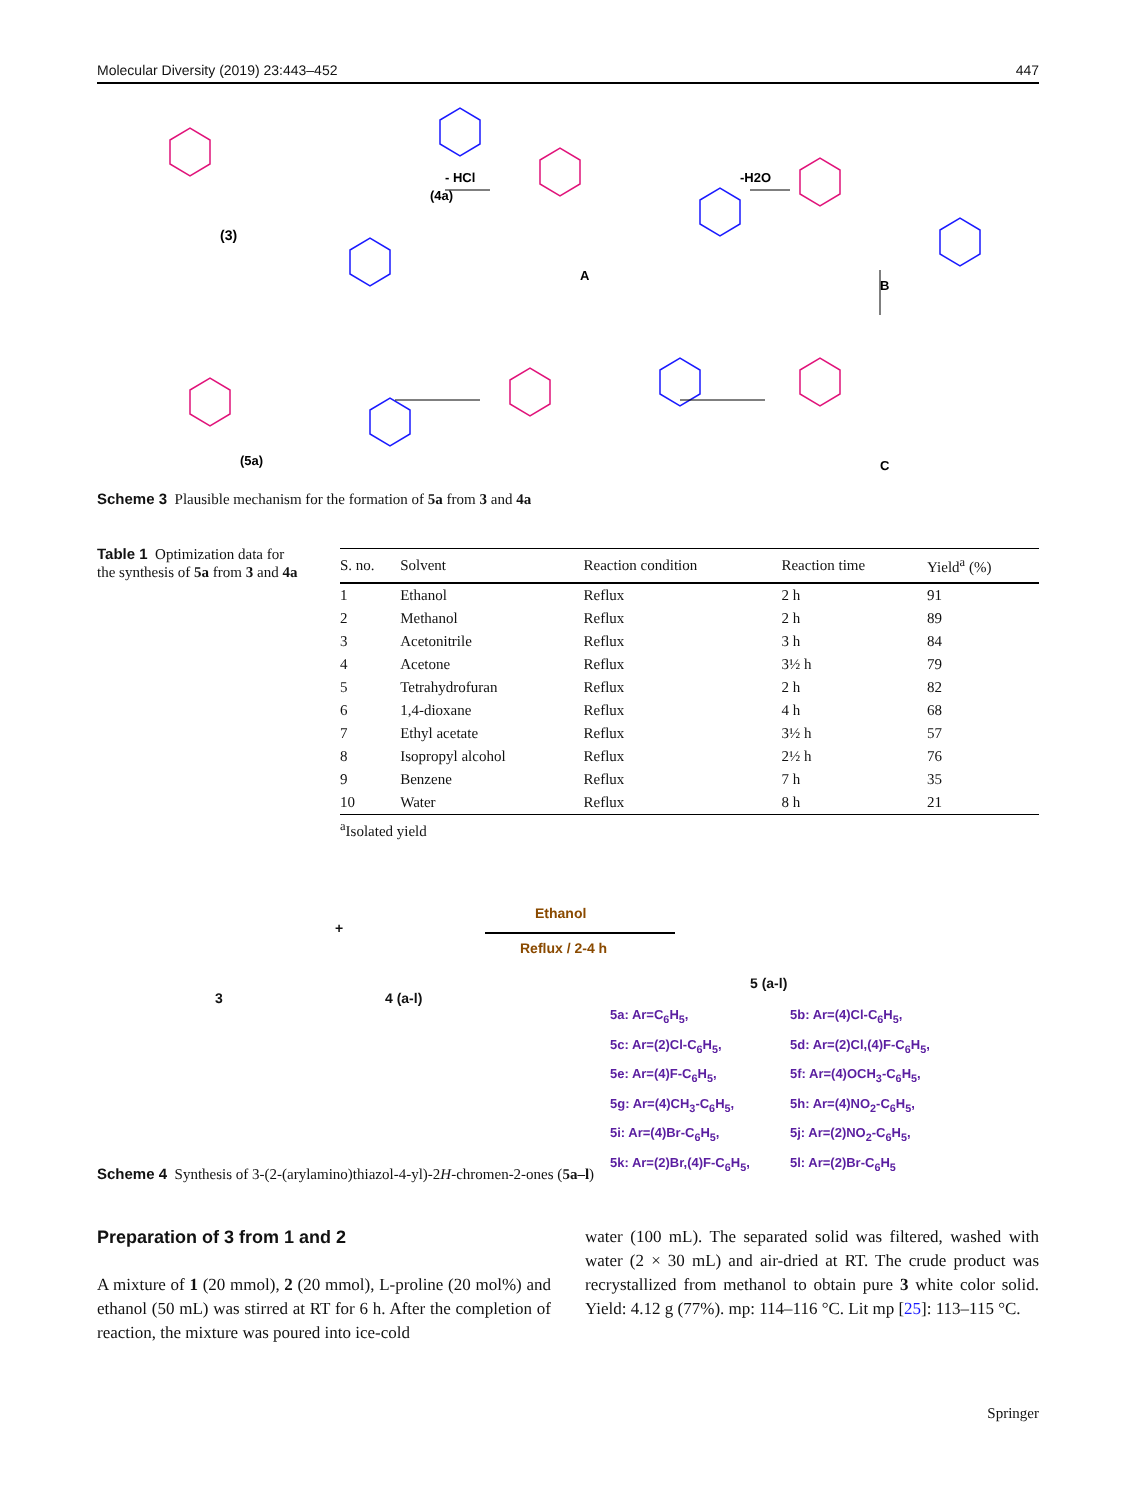Molecular Diversity (2019) 23:443–452 447
(3)
(4a)
- HCl
-H2O
A
B
C
(5a)
Scheme 3 Plausible mechanism for the formation of 5a from 3 and 4a
Table 1 Optimization data for the synthesis of 5a from 3 and 4a
| S. no. | Solvent | Reaction condition | Reaction time | Yield<sup>a</sup> (%) |
| --- | --- | --- | --- | --- |
| 1 | Ethanol | Reflux | 2 h | 91 |
| 2 | Methanol | Reflux | 2 h | 89 |
| 3 | Acetonitrile | Reflux | 3 h | 84 |
| 4 | Acetone | Reflux | 3½ h | 79 |
| 5 | Tetrahydrofuran | Reflux | 2 h | 82 |
| 6 | 1,4-dioxane | Reflux | 4 h | 68 |
| 7 | Ethyl acetate | Reflux | 3½ h | 57 |
| 8 | Isopropyl alcohol | Reflux | 2½ h | 76 |
| 9 | Benzene | Reflux | 7 h | 35 |
| 10 | Water | Reflux | 8 h | 21 |
<sup>a</sup> Isolated yield
3
+
4 (a-l)
Ethanol
Reflux / 2-4 h
5 (a-l)
5a: Ar=C<sub>6</sub>H<sub>5</sub>, 5b: Ar=(4)Cl-C<sub>6</sub>H<sub>5</sub>, 5c: Ar=(2)Cl-C<sub>6</sub>H<sub>5</sub>, 5d: Ar=(2)Cl,(4)F-C<sub>6</sub>H<sub>5</sub>, 5e: Ar=(4)F-C<sub>6</sub>H<sub>5</sub>, 5f: Ar=(4)OCH<sub>3</sub>-C<sub>6</sub>H<sub>5</sub>, 5g: Ar=(4)CH<sub>3</sub>-C<sub>6</sub>H<sub>5</sub>, 5h: Ar=(4)NO<sub>2</sub>-C<sub>6</sub>H<sub>5</sub>, 5i: Ar=(4)Br-C<sub>6</sub>H<sub>5</sub>, 5j: Ar=(2)NO<sub>2</sub>-C<sub>6</sub>H<sub>5</sub>, 5k: Ar=(2)Br,(4)F-C<sub>6</sub>H<sub>5</sub>, 5l: Ar=(2)Br-C<sub>6</sub>H<sub>5</sub>
Scheme 4 Synthesis of 3-(2-(arylamino)thiazol-4-yl)-2H-chromen-2-ones (5a–l)
Preparation of 3 from 1 and 2
A mixture of 1 (20 mmol), 2 (20 mmol), L-proline (20 mol%) and ethanol (50 mL) was stirred at RT for 6 h. After the completion of reaction, the mixture was poured into ice-cold
water (100 mL). The separated solid was filtered, washed with water (2 × 30 mL) and air-dried at RT. The crude product was recrystallized from methanol to obtain pure 3 white color solid. Yield: 4.12 g (77%). mp: 114–116 °C. Lit mp [25]: 113–115 °C.
Springer